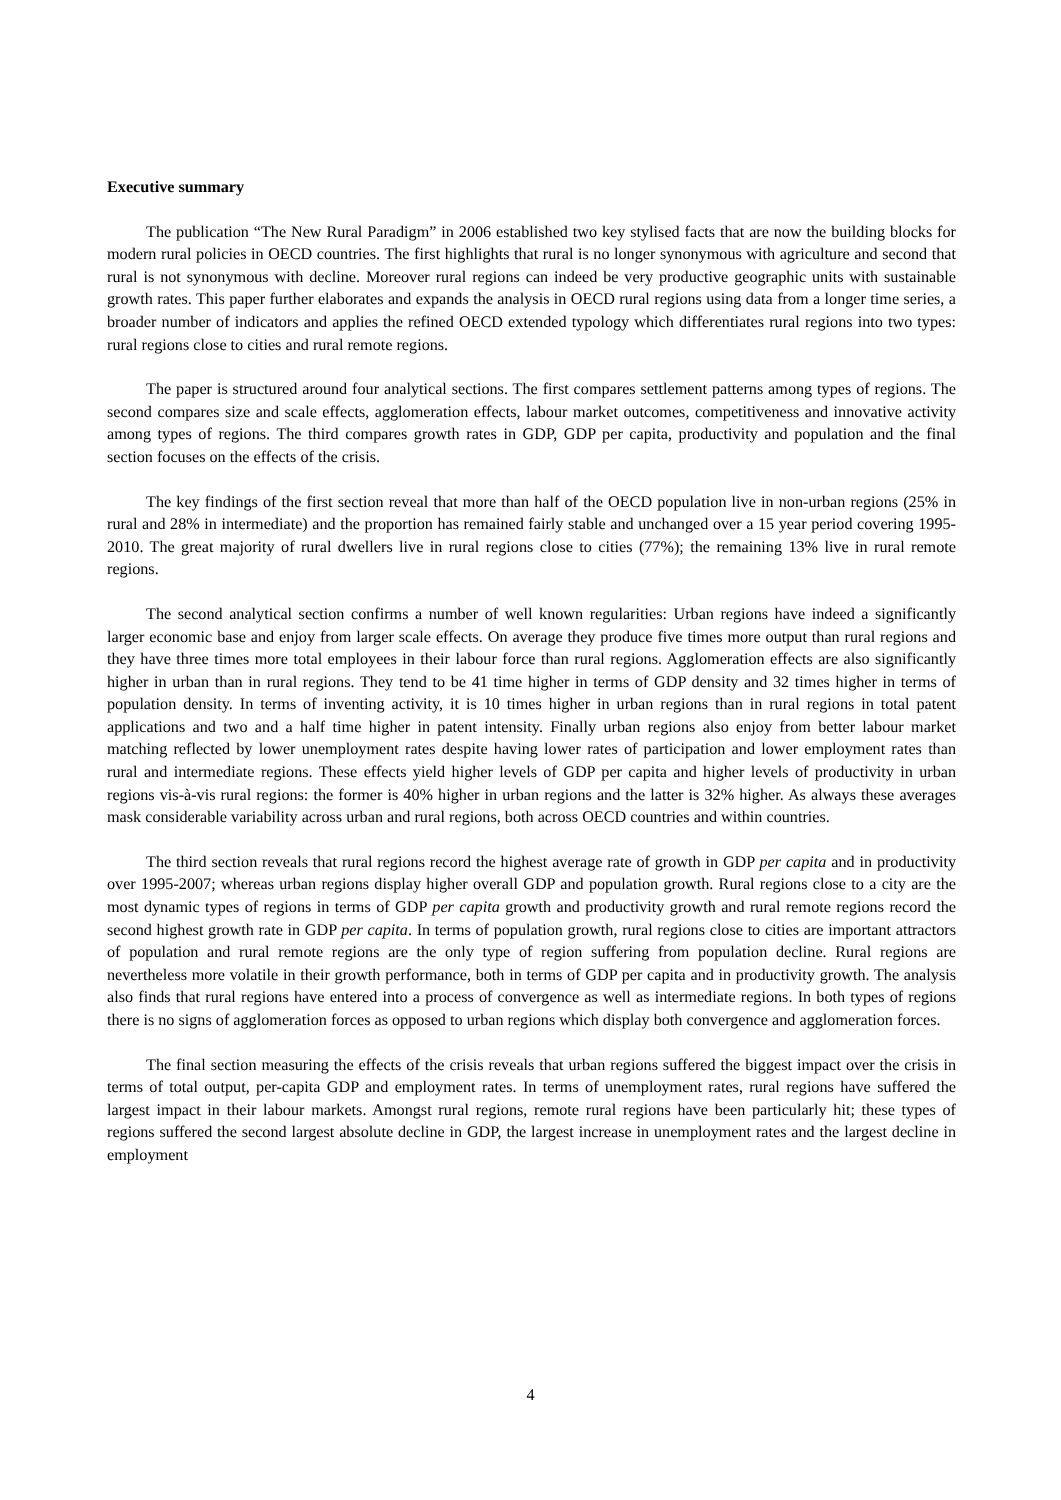Executive summary
The publication “The New Rural Paradigm” in 2006 established two key stylised facts that are now the building blocks for modern rural policies in OECD countries. The first highlights that rural is no longer synonymous with agriculture and second that rural is not synonymous with decline. Moreover rural regions can indeed be very productive geographic units with sustainable growth rates. This paper further elaborates and expands the analysis in OECD rural regions using data from a longer time series, a broader number of indicators and applies the refined OECD extended typology which differentiates rural regions into two types: rural regions close to cities and rural remote regions.
The paper is structured around four analytical sections. The first compares settlement patterns among types of regions. The second compares size and scale effects, agglomeration effects, labour market outcomes, competitiveness and innovative activity among types of regions. The third compares growth rates in GDP, GDP per capita, productivity and population and the final section focuses on the effects of the crisis.
The key findings of the first section reveal that more than half of the OECD population live in non-urban regions (25% in rural and 28% in intermediate) and the proportion has remained fairly stable and unchanged over a 15 year period covering 1995-2010. The great majority of rural dwellers live in rural regions close to cities (77%); the remaining 13% live in rural remote regions.
The second analytical section confirms a number of well known regularities: Urban regions have indeed a significantly larger economic base and enjoy from larger scale effects. On average they produce five times more output than rural regions and they have three times more total employees in their labour force than rural regions. Agglomeration effects are also significantly higher in urban than in rural regions. They tend to be 41 time higher in terms of GDP density and 32 times higher in terms of population density. In terms of inventing activity, it is 10 times higher in urban regions than in rural regions in total patent applications and two and a half time higher in patent intensity. Finally urban regions also enjoy from better labour market matching reflected by lower unemployment rates despite having lower rates of participation and lower employment rates than rural and intermediate regions. These effects yield higher levels of GDP per capita and higher levels of productivity in urban regions vis-à-vis rural regions: the former is 40% higher in urban regions and the latter is 32% higher. As always these averages mask considerable variability across urban and rural regions, both across OECD countries and within countries.
The third section reveals that rural regions record the highest average rate of growth in GDP per capita and in productivity over 1995-2007; whereas urban regions display higher overall GDP and population growth. Rural regions close to a city are the most dynamic types of regions in terms of GDP per capita growth and productivity growth and rural remote regions record the second highest growth rate in GDP per capita. In terms of population growth, rural regions close to cities are important attractors of population and rural remote regions are the only type of region suffering from population decline. Rural regions are nevertheless more volatile in their growth performance, both in terms of GDP per capita and in productivity growth. The analysis also finds that rural regions have entered into a process of convergence as well as intermediate regions. In both types of regions there is no signs of agglomeration forces as opposed to urban regions which display both convergence and agglomeration forces.
The final section measuring the effects of the crisis reveals that urban regions suffered the biggest impact over the crisis in terms of total output, per-capita GDP and employment rates. In terms of unemployment rates, rural regions have suffered the largest impact in their labour markets. Amongst rural regions, remote rural regions have been particularly hit; these types of regions suffered the second largest absolute decline in GDP, the largest increase in unemployment rates and the largest decline in employment
4